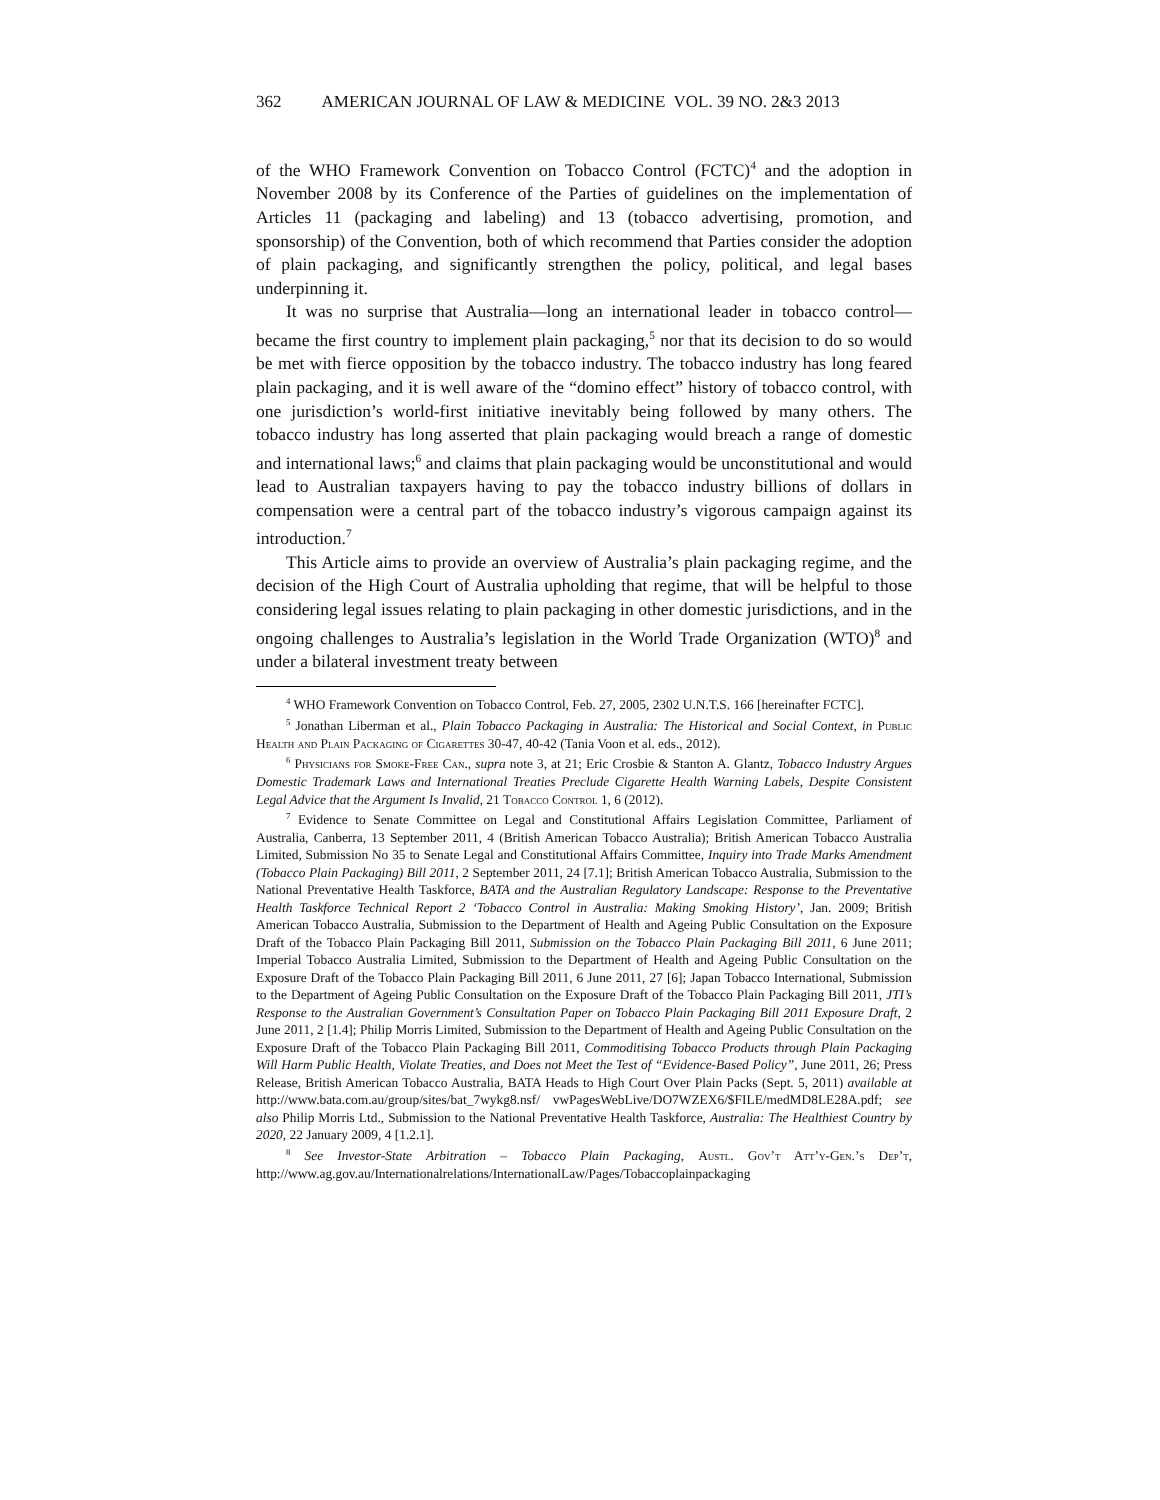362 AMERICAN JOURNAL OF LAW & MEDICINE VOL. 39 NO. 2&3 2013
of the WHO Framework Convention on Tobacco Control (FCTC)<sup>4</sup> and the adoption in November 2008 by its Conference of the Parties of guidelines on the implementation of Articles 11 (packaging and labeling) and 13 (tobacco advertising, promotion, and sponsorship) of the Convention, both of which recommend that Parties consider the adoption of plain packaging, and significantly strengthen the policy, political, and legal bases underpinning it.
It was no surprise that Australia—long an international leader in tobacco control—became the first country to implement plain packaging,<sup>5</sup> nor that its decision to do so would be met with fierce opposition by the tobacco industry. The tobacco industry has long feared plain packaging, and it is well aware of the “domino effect” history of tobacco control, with one jurisdiction’s world-first initiative inevitably being followed by many others. The tobacco industry has long asserted that plain packaging would breach a range of domestic and international laws;<sup>6</sup> and claims that plain packaging would be unconstitutional and would lead to Australian taxpayers having to pay the tobacco industry billions of dollars in compensation were a central part of the tobacco industry’s vigorous campaign against its introduction.<sup>7</sup>
This Article aims to provide an overview of Australia’s plain packaging regime, and the decision of the High Court of Australia upholding that regime, that will be helpful to those considering legal issues relating to plain packaging in other domestic jurisdictions, and in the ongoing challenges to Australia’s legislation in the World Trade Organization (WTO)<sup>8</sup> and under a bilateral investment treaty between
<sup>4</sup> WHO Framework Convention on Tobacco Control, Feb. 27, 2005, 2302 U.N.T.S. 166 [hereinafter FCTC].
<sup>5</sup> Jonathan Liberman et al., Plain Tobacco Packaging in Australia: The Historical and Social Context, in Public Health and Plain Packaging of Cigarettes 30-47, 40-42 (Tania Voon et al. eds., 2012).
<sup>6</sup> Physicians for Smoke-Free Can., supra note 3, at 21; Eric Crosbie & Stanton A. Glantz, Tobacco Industry Argues Domestic Trademark Laws and International Treaties Preclude Cigarette Health Warning Labels, Despite Consistent Legal Advice that the Argument Is Invalid, 21 Tobacco Control 1, 6 (2012).
<sup>7</sup> Evidence to Senate Committee on Legal and Constitutional Affairs Legislation Committee, Parliament of Australia, Canberra, 13 September 2011, 4 (British American Tobacco Australia); British American Tobacco Australia Limited, Submission No 35 to Senate Legal and Constitutional Affairs Committee, Inquiry into Trade Marks Amendment (Tobacco Plain Packaging) Bill 2011, 2 September 2011, 24 [7.1]; British American Tobacco Australia, Submission to the National Preventative Health Taskforce, BATA and the Australian Regulatory Landscape: Response to the Preventative Health Taskforce Technical Report 2 ‘Tobacco Control in Australia: Making Smoking History’, Jan. 2009; British American Tobacco Australia, Submission to the Department of Health and Ageing Public Consultation on the Exposure Draft of the Tobacco Plain Packaging Bill 2011, Submission on the Tobacco Plain Packaging Bill 2011, 6 June 2011; Imperial Tobacco Australia Limited, Submission to the Department of Health and Ageing Public Consultation on the Exposure Draft of the Tobacco Plain Packaging Bill 2011, 6 June 2011, 27 [6]; Japan Tobacco International, Submission to the Department of Ageing Public Consultation on the Exposure Draft of the Tobacco Plain Packaging Bill 2011, JTI’s Response to the Australian Government’s Consultation Paper on Tobacco Plain Packaging Bill 2011 Exposure Draft, 2 June 2011, 2 [1.4]; Philip Morris Limited, Submission to the Department of Health and Ageing Public Consultation on the Exposure Draft of the Tobacco Plain Packaging Bill 2011, Commoditising Tobacco Products through Plain Packaging Will Harm Public Health, Violate Treaties, and Does not Meet the Test of “Evidence-Based Policy”, June 2011, 26; Press Release, British American Tobacco Australia, BATA Heads to High Court Over Plain Packs (Sept. 5, 2011) available at http://www.bata.com.au/group/sites/bat_7wykg8.nsf/ vwPagesWebLive/DO7WZEX6/$FILE/medMD8LE28A.pdf; see also Philip Morris Ltd., Submission to the National Preventative Health Taskforce, Australia: The Healthiest Country by 2020, 22 January 2009, 4 [1.2.1].
<sup>8</sup> See Investor-State Arbitration – Tobacco Plain Packaging, Austl. Gov’t Att’y-Gen.’s Dep’t, http://www.ag.gov.au/Internationalrelations/InternationalLaw/Pages/Tobaccoplainpackaging